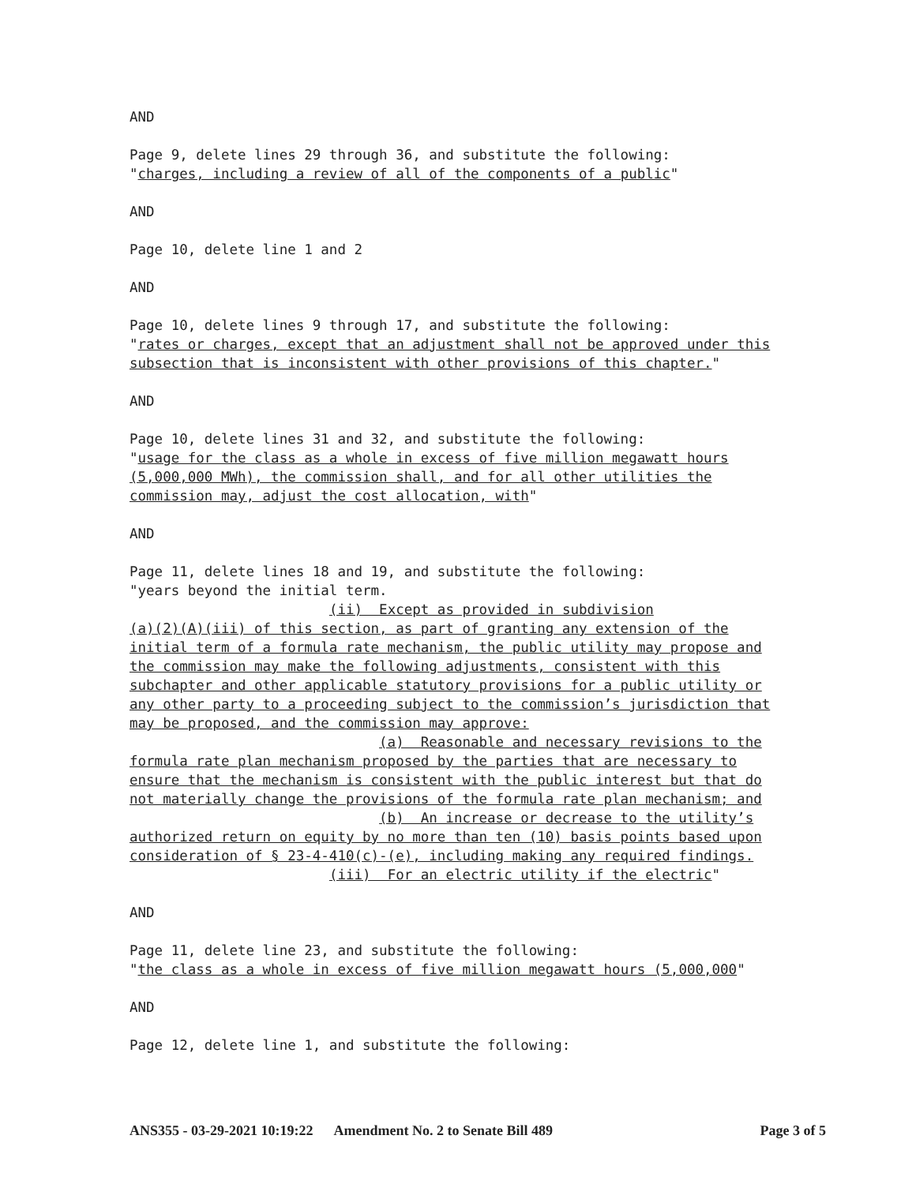AND
Page 9, delete lines 29 through 36, and substitute the following: "charges, including a review of all of the components of a public"
AND
Page 10, delete line 1 and 2
AND
Page 10, delete lines 9 through 17, and substitute the following: "rates or charges, except that an adjustment shall not be approved under this subsection that is inconsistent with other provisions of this chapter."
AND
Page 10, delete lines 31 and 32, and substitute the following: "usage for the class as a whole in excess of five million megawatt hours (5,000,000 MWh), the commission shall, and for all other utilities the commission may, adjust the cost allocation, with"
AND
Page 11, delete lines 18 and 19, and substitute the following: "years beyond the initial term. (ii) Except as provided in subdivision (a)(2)(A)(iii) of this section, as part of granting any extension of the initial term of a formula rate mechanism, the public utility may propose and the commission may make the following adjustments, consistent with this subchapter and other applicable statutory provisions for a public utility or any other party to a proceeding subject to the commission’s jurisdiction that may be proposed, and the commission may approve: (a) Reasonable and necessary revisions to the formula rate plan mechanism proposed by the parties that are necessary to ensure that the mechanism is consistent with the public interest but that do not materially change the provisions of the formula rate plan mechanism; and (b) An increase or decrease to the utility’s authorized return on equity by no more than ten (10) basis points based upon consideration of § 23-4-410(c)-(e), including making any required findings. (iii) For an electric utility if the electric"
AND
Page 11, delete line 23, and substitute the following: "the class as a whole in excess of five million megawatt hours (5,000,000"
AND
Page 12, delete line 1, and substitute the following:
ANS355 - 03-29-2021 10:19:22 Amendment No. 2 to Senate Bill 489 Page 3 of 5